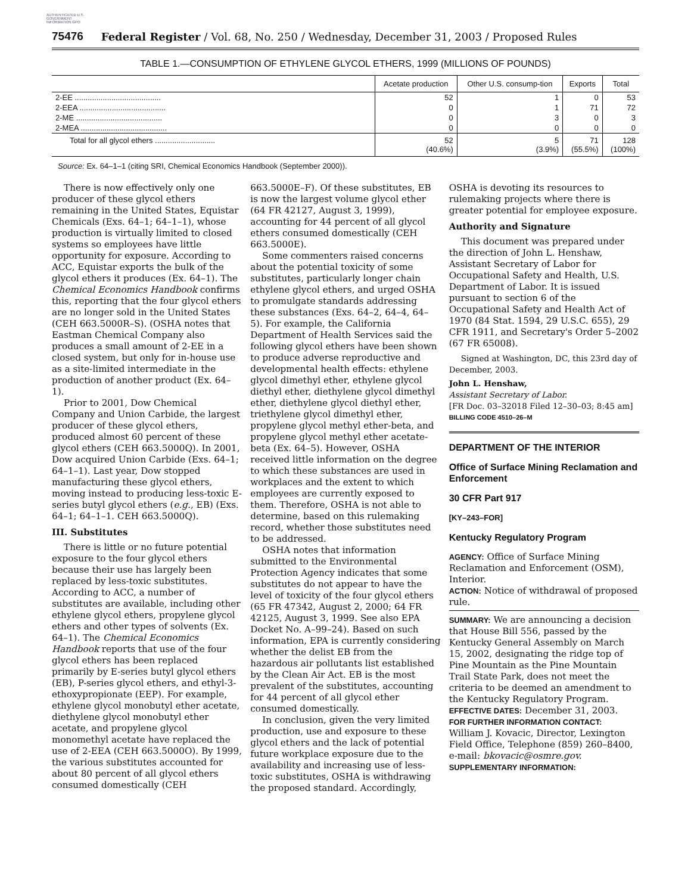AUTHENTICATED U.S. GOVERNMENT INFORMATION GPO
75476 Federal Register / Vol. 68, No. 250 / Wednesday, December 31, 2003 / Proposed Rules
TABLE 1.—CONSUMPTION OF ETHYLENE GLYCOL ETHERS, 1999 (MILLIONS OF POUNDS)
| | Acetate production | Other U.S. consump-tion | Exports | Total |
| --- | --- | --- | --- | --- |
| 2-EE ........................................ | 52 | 1 | 0 | 53 |
| 2-EEA ........................................ | 0 | 1 | 71 | 72 |
| 2-ME ........................................ | 0 | 3 | 0 | 3 |
| 2-MEA ........................................ | 0 | 0 | 0 | 0 |
| Total for all glycol ethers ............................ | 52 (40.6%) | 5 (3.9%) | 71 (55.5%) | 128 (100%) |
Source: Ex. 64–1–1 (citing SRI, Chemical Economics Handbook (September 2000)).
There is now effectively only one producer of these glycol ethers remaining in the United States, Equistar Chemicals (Exs. 64–1; 64–1–1), whose production is virtually limited to closed systems so employees have little opportunity for exposure. According to ACC, Equistar exports the bulk of the glycol ethers it produces (Ex. 64–1). The Chemical Economics Handbook confirms this, reporting that the four glycol ethers are no longer sold in the United States (CEH 663.5000R–S). (OSHA notes that Eastman Chemical Company also produces a small amount of 2-EE in a closed system, but only for in-house use as a site-limited intermediate in the production of another product (Ex. 64–1).
Prior to 2001, Dow Chemical Company and Union Carbide, the largest producer of these glycol ethers, produced almost 60 percent of these glycol ethers (CEH 663.5000Q). In 2001, Dow acquired Union Carbide (Exs. 64–1; 64–1–1). Last year, Dow stopped manufacturing these glycol ethers, moving instead to producing less-toxic E-series butyl glycol ethers (e.g., EB) (Exs. 64–1; 64–1–1. CEH 663.5000Q).
III. Substitutes
There is little or no future potential exposure to the four glycol ethers because their use has largely been replaced by less-toxic substitutes. According to ACC, a number of substitutes are available, including other ethylene glycol ethers, propylene glycol ethers and other types of solvents (Ex. 64–1). The Chemical Economics Handbook reports that use of the four glycol ethers has been replaced primarily by E-series butyl glycol ethers (EB), P-series glycol ethers, and ethyl-3-ethoxypropionate (EEP). For example, ethylene glycol monobutyl ether acetate, diethylene glycol monobutyl ether acetate, and propylene glycol monomethyl acetate have replaced the use of 2-EEA (CEH 663.5000O). By 1999, the various substitutes accounted for about 80 percent of all glycol ethers consumed domestically (CEH
663.5000E–F). Of these substitutes, EB is now the largest volume glycol ether (64 FR 42127, August 3, 1999), accounting for 44 percent of all glycol ethers consumed domestically (CEH 663.5000E).
Some commenters raised concerns about the potential toxicity of some substitutes, particularly longer chain ethylene glycol ethers, and urged OSHA to promulgate standards addressing these substances (Exs. 64–2, 64–4, 64–5). For example, the California Department of Health Services said the following glycol ethers have been shown to produce adverse reproductive and developmental health effects: ethylene glycol dimethyl ether, ethylene glycol diethyl ether, diethylene glycol dimethyl ether, diethylene glycol diethyl ether, triethylene glycol dimethyl ether, propylene glycol methyl ether-beta, and propylene glycol methyl ether acetate-beta (Ex. 64–5). However, OSHA received little information on the degree to which these substances are used in workplaces and the extent to which employees are currently exposed to them. Therefore, OSHA is not able to determine, based on this rulemaking record, whether those substitutes need to be addressed.
OSHA notes that information submitted to the Environmental Protection Agency indicates that some substitutes do not appear to have the level of toxicity of the four glycol ethers (65 FR 47342, August 2, 2000; 64 FR 42125, August 3, 1999. See also EPA Docket No. A–99–24). Based on such information, EPA is currently considering whether the delist EB from the hazardous air pollutants list established by the Clean Air Act. EB is the most prevalent of the substitutes, accounting for 44 percent of all glycol ether consumed domestically.
In conclusion, given the very limited production, use and exposure to these glycol ethers and the lack of potential future workplace exposure due to the availability and increasing use of less-toxic substitutes, OSHA is withdrawing the proposed standard. Accordingly,
OSHA is devoting its resources to rulemaking projects where there is greater potential for employee exposure.
Authority and Signature
This document was prepared under the direction of John L. Henshaw, Assistant Secretary of Labor for Occupational Safety and Health, U.S. Department of Labor. It is issued pursuant to section 6 of the Occupational Safety and Health Act of 1970 (84 Stat. 1594, 29 U.S.C. 655), 29 CFR 1911, and Secretary's Order 5–2002 (67 FR 65008).
Signed at Washington, DC, this 23rd day of December, 2003.
John L. Henshaw,
Assistant Secretary of Labor.
[FR Doc. 03–32018 Filed 12–30–03; 8:45 am]
BILLING CODE 4510–26–M
DEPARTMENT OF THE INTERIOR
Office of Surface Mining Reclamation and Enforcement
30 CFR Part 917
[KY–243–FOR]
Kentucky Regulatory Program
AGENCY: Office of Surface Mining Reclamation and Enforcement (OSM), Interior.
ACTION: Notice of withdrawal of proposed rule.
SUMMARY: We are announcing a decision that House Bill 556, passed by the Kentucky General Assembly on March 15, 2002, designating the ridge top of Pine Mountain as the Pine Mountain Trail State Park, does not meet the criteria to be deemed an amendment to the Kentucky Regulatory Program.
EFFECTIVE DATES: December 31, 2003.
FOR FURTHER INFORMATION CONTACT:
William J. Kovacic, Director, Lexington Field Office, Telephone (859) 260–8400, e-mail: bkovacic@osmre.gov.
SUPPLEMENTARY INFORMATION: